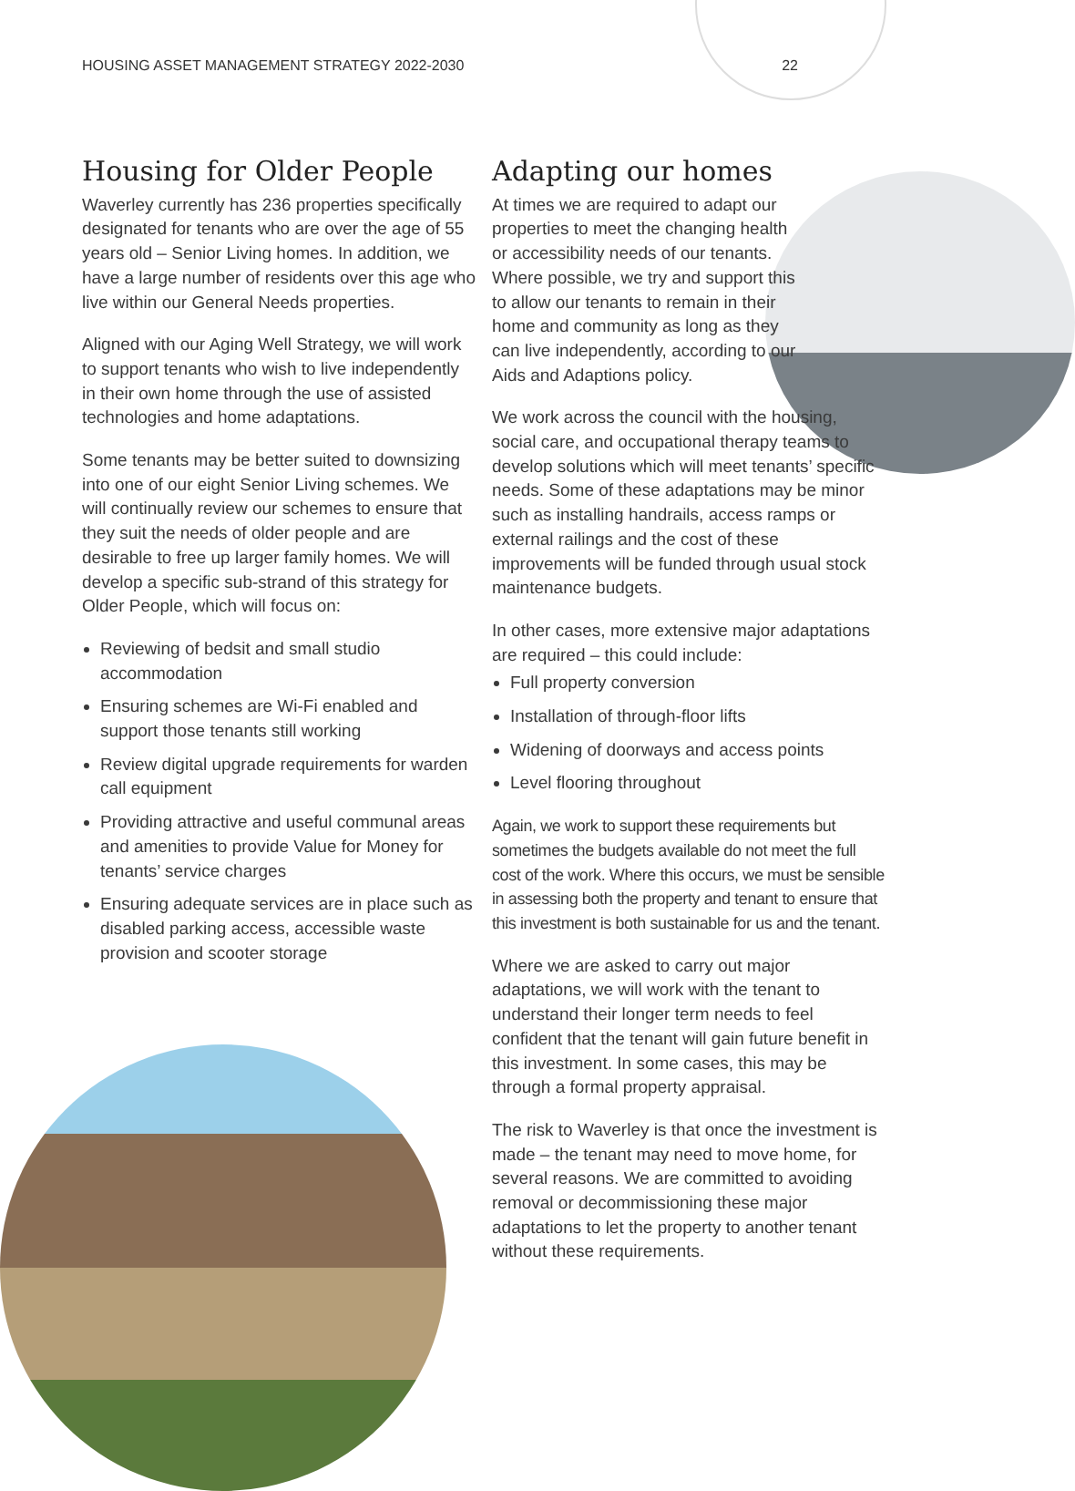HOUSING ASSET MANAGEMENT STRATEGY 2022-2030 22
Housing for Older People
Waverley currently has 236 properties specifically designated for tenants who are over the age of 55 years old – Senior Living homes. In addition, we have a large number of residents over this age who live within our General Needs properties.
Aligned with our Aging Well Strategy, we will work to support tenants who wish to live independently in their own home through the use of assisted technologies and home adaptations.
Some tenants may be better suited to downsizing into one of our eight Senior Living schemes. We will continually review our schemes to ensure that they suit the needs of older people and are desirable to free up larger family homes. We will develop a specific sub-strand of this strategy for Older People, which will focus on:
Reviewing of bedsit and small studio accommodation
Ensuring schemes are Wi-Fi enabled and support those tenants still working
Review digital upgrade requirements for warden call equipment
Providing attractive and useful communal areas and amenities to provide Value for Money for tenants’ service charges
Ensuring adequate services are in place such as disabled parking access, accessible waste provision and scooter storage
Adapting our homes
At times we are required to adapt our properties to meet the changing health or accessibility needs of our tenants. Where possible, we try and support this to allow our tenants to remain in their home and community as long as they can live independently, according to our Aids and Adaptions policy.
We work across the council with the housing, social care, and occupational therapy teams to develop solutions which will meet tenants’ specific needs. Some of these adaptations may be minor such as installing handrails, access ramps or external railings and the cost of these improvements will be funded through usual stock maintenance budgets.
In other cases, more extensive major adaptations are required – this could include:
Full property conversion
Installation of through-floor lifts
Widening of doorways and access points
Level flooring throughout
Again, we work to support these requirements but sometimes the budgets available do not meet the full cost of the work. Where this occurs, we must be sensible in assessing both the property and tenant to ensure that this investment is both sustainable for us and the tenant.
Where we are asked to carry out major adaptations, we will work with the tenant to understand their longer term needs to feel confident that the tenant will gain future benefit in this investment. In some cases, this may be through a formal property appraisal.
The risk to Waverley is that once the investment is made – the tenant may need to move home, for several reasons. We are committed to avoiding removal or decommissioning these major adaptations to let the property to another tenant without these requirements.